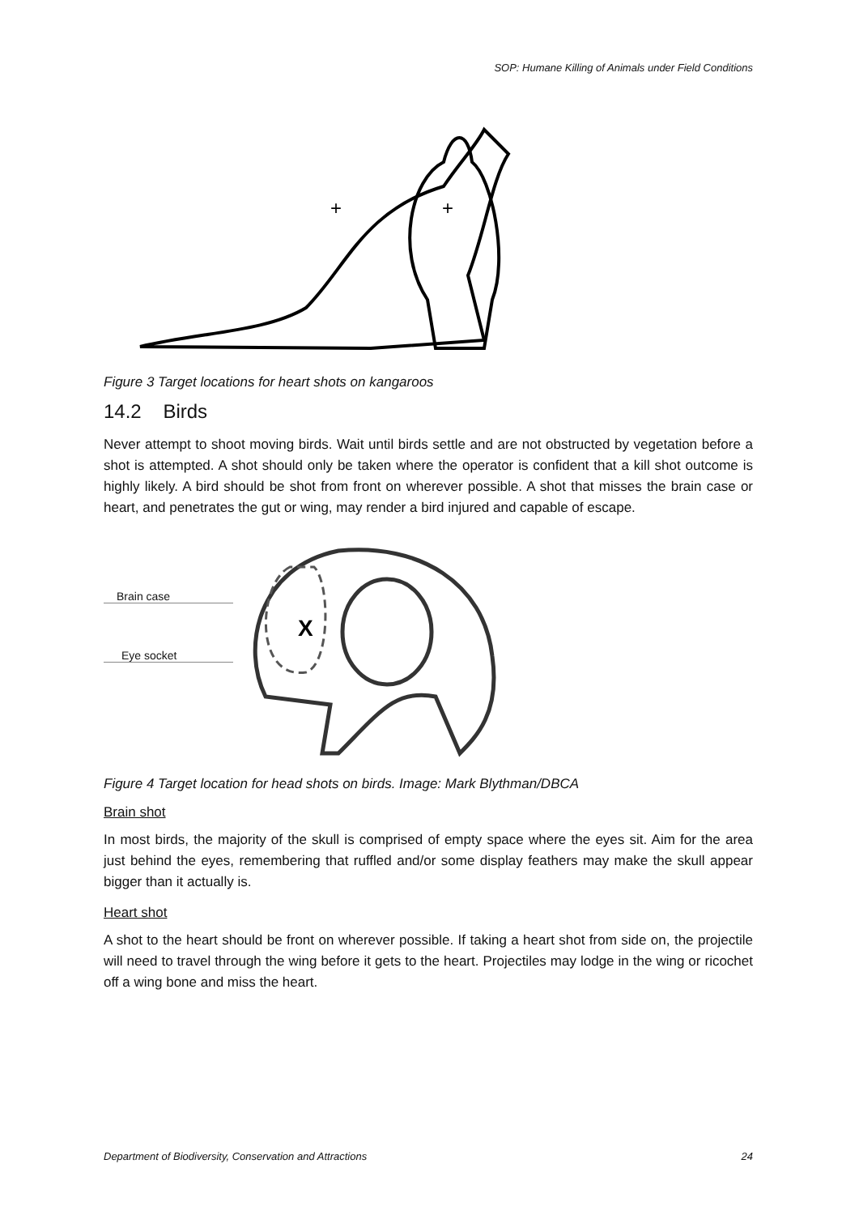SOP: Humane Killing of Animals under Field Conditions
+
+
Figure 3 Target locations for heart shots on kangaroos
14.2 Birds
Never attempt to shoot moving birds. Wait until birds settle and are not obstructed by vegetation before a shot is attempted. A shot should only be taken where the operator is confident that a kill shot outcome is highly likely. A bird should be shot from front on wherever possible. A shot that misses the brain case or heart, and penetrates the gut or wing, may render a bird injured and capable of escape.
Brain case
Eye socket
X
Figure 4 Target location for head shots on birds. Image: Mark Blythman/DBCA
Brain shot
In most birds, the majority of the skull is comprised of empty space where the eyes sit. Aim for the area just behind the eyes, remembering that ruffled and/or some display feathers may make the skull appear bigger than it actually is.
Heart shot
A shot to the heart should be front on wherever possible. If taking a heart shot from side on, the projectile will need to travel through the wing before it gets to the heart. Projectiles may lodge in the wing or ricochet off a wing bone and miss the heart.
Department of Biodiversity, Conservation and Attractions 24